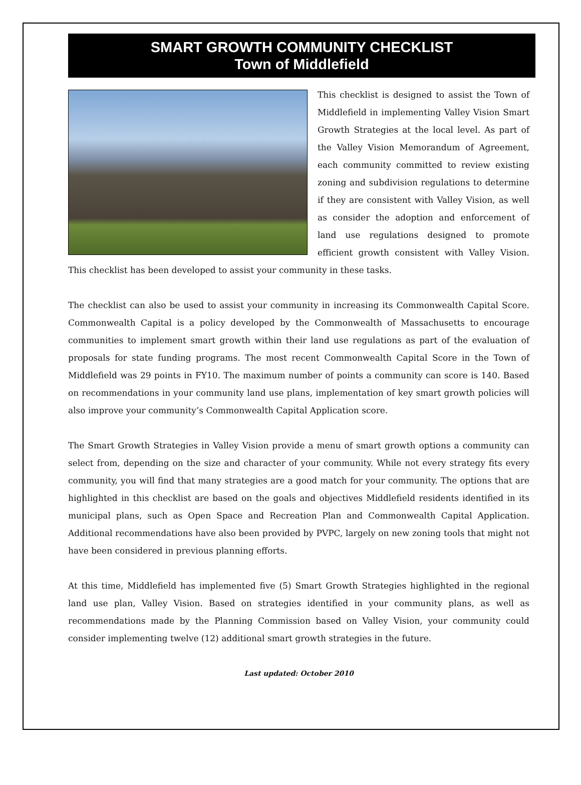SMART GROWTH COMMUNITY CHECKLIST
Town of Middlefield
This checklist is designed to assist the Town of Middlefield in implementing Valley Vision Smart Growth Strategies at the local level. As part of the Valley Vision Memorandum of Agreement, each community committed to review existing zoning and subdivision regulations to determine if they are consistent with Valley Vision, as well as consider the adoption and enforcement of land use regulations designed to promote efficient growth consistent with Valley Vision. This checklist has been developed to assist your community in these tasks.
The checklist can also be used to assist your community in increasing its Commonwealth Capital Score. Commonwealth Capital is a policy developed by the Commonwealth of Massachusetts to encourage communities to implement smart growth within their land use regulations as part of the evaluation of proposals for state funding programs. The most recent Commonwealth Capital Score in the Town of Middlefield was 29 points in FY10. The maximum number of points a community can score is 140. Based on recommendations in your community land use plans, implementation of key smart growth policies will also improve your community’s Commonwealth Capital Application score.
The Smart Growth Strategies in Valley Vision provide a menu of smart growth options a community can select from, depending on the size and character of your community. While not every strategy fits every community, you will find that many strategies are a good match for your community. The options that are highlighted in this checklist are based on the goals and objectives Middlefield residents identified in its municipal plans, such as Open Space and Recreation Plan and Commonwealth Capital Application. Additional recommendations have also been provided by PVPC, largely on new zoning tools that might not have been considered in previous planning efforts.
At this time, Middlefield has implemented five (5) Smart Growth Strategies highlighted in the regional land use plan, Valley Vision. Based on strategies identified in your community plans, as well as recommendations made by the Planning Commission based on Valley Vision, your community could consider implementing twelve (12) additional smart growth strategies in the future.
Last updated: October 2010